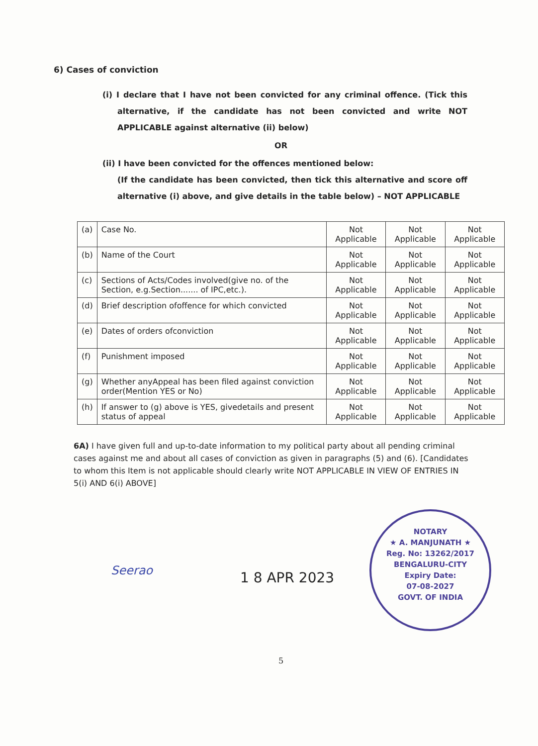6) Cases of conviction
(i) I declare that I have not been convicted for any criminal offence. (Tick this alternative, if the candidate has not been convicted and write NOT APPLICABLE against alternative (ii) below)
OR
(ii) I have been convicted for the offences mentioned below:
(If the candidate has been convicted, then tick this alternative and score off alternative (i) above, and give details in the table below) – NOT APPLICABLE
| (a) | Case No. | Not Applicable | Not Applicable | Not Applicable |
| (b) | Name of the Court | Not Applicable | Not Applicable | Not Applicable |
| (c) | Sections of Acts/Codes involved(give no. of the Section, e.g.Section....... of IPC,etc.). | Not Applicable | Not Applicable | Not Applicable |
| (d) | Brief description ofoffence for which convicted | Not Applicable | Not Applicable | Not Applicable |
| (e) | Dates of orders ofconviction | Not Applicable | Not Applicable | Not Applicable |
| (f) | Punishment imposed | Not Applicable | Not Applicable | Not Applicable |
| (g) | Whether anyAppeal has been filed against conviction order(Mention YES or No) | Not Applicable | Not Applicable | Not Applicable |
| (h) | If answer to (g) above is YES, givedetails and present status of appeal | Not Applicable | Not Applicable | Not Applicable |
6A) I have given full and up-to-date information to my political party about all pending criminal cases against me and about all cases of conviction as given in paragraphs (5) and (6). [Candidates to whom this Item is not applicable should clearly write NOT APPLICABLE IN VIEW OF ENTRIES IN 5(i) AND 6(i) ABOVE]
Seerao
1 8 APR 2023
NOTARY
★ A. MANJUNATH ★
Reg. No: 13262/2017
BENGALURU-CITY
Expiry Date:
07-08-2027
GOVT. OF INDIA
5